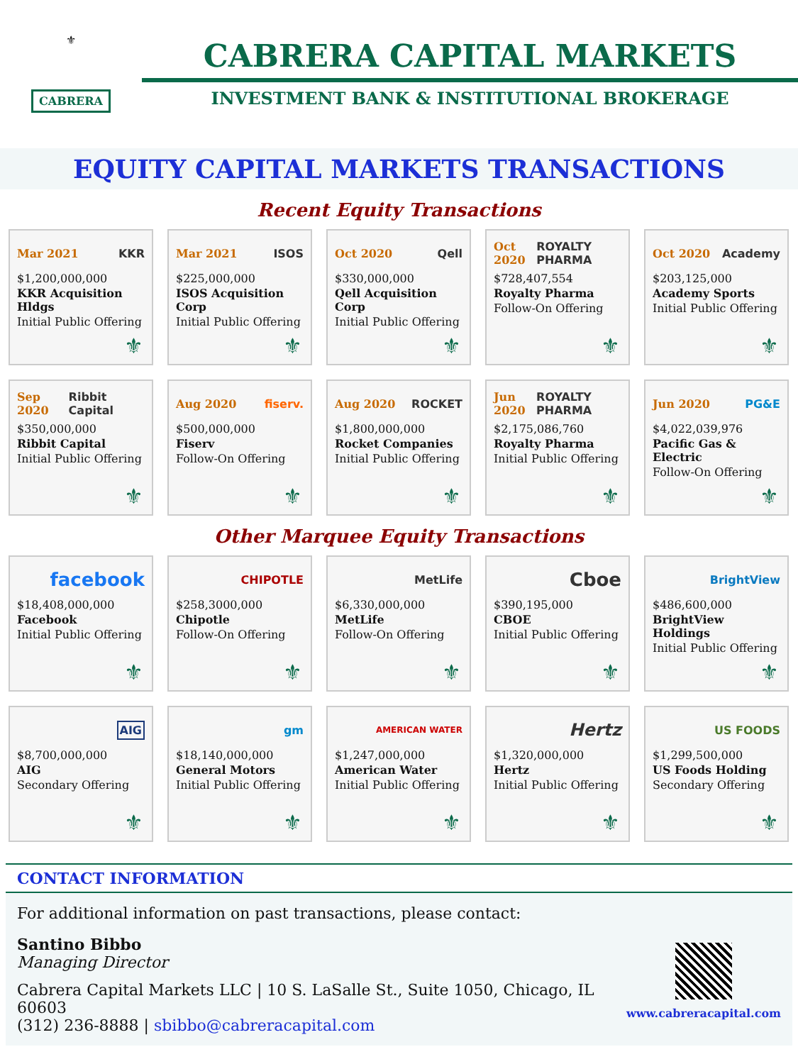⚜
CABRERA
CABRERA CAPITAL MARKETS
INVESTMENT BANK & INSTITUTIONAL BROKERAGE
EQUITY CAPITAL MARKETS TRANSACTIONS
Recent Equity Transactions
Mar 2021 KKR
$1,200,000,000
KKR Acquisition Hldgs
Initial Public Offering
⚜
Mar 2021 ISOS
$225,000,000
ISOS Acquisition Corp
Initial Public Offering
⚜
Oct 2020 Qell
$330,000,000
Qell Acquisition Corp
Initial Public Offering
⚜
Oct 2020 ROYALTY PHARMA
$728,407,554
Royalty Pharma
Follow-On Offering
⚜
Oct 2020 Academy
$203,125,000
Academy Sports
Initial Public Offering
⚜
Sep 2020 Ribbit Capital
$350,000,000
Ribbit Capital
Initial Public Offering
⚜
Aug 2020 fiserv.
$500,000,000
Fiserv
Follow-On Offering
⚜
Aug 2020 ROCKET
$1,800,000,000
Rocket Companies
Initial Public Offering
⚜
Jun 2020 ROYALTY PHARMA
$2,175,086,760
Royalty Pharma
Initial Public Offering
⚜
Jun 2020 PG&E
$4,022,039,976
Pacific Gas & Electric
Follow-On Offering
⚜
Other Marquee Equity Transactions
facebook
$18,408,000,000
Facebook
Initial Public Offering
⚜
CHIPOTLE
$258,3000,000
Chipotle
Follow-On Offering
⚜
MetLife
$6,330,000,000
MetLife
Follow-On Offering
⚜
Cboe
$390,195,000
CBOE
Initial Public Offering
⚜
BrightView
$486,600,000
BrightView Holdings
Initial Public Offering
⚜
AIG
$8,700,000,000
AIG
Secondary Offering
⚜
gm
$18,140,000,000
General Motors
Initial Public Offering
⚜
AMERICAN WATER
$1,247,000,000
American Water
Initial Public Offering
⚜
Hertz
$1,320,000,000
Hertz
Initial Public Offering
⚜
US FOODS
$1,299,500,000
US Foods Holding
Secondary Offering
⚜
CONTACT INFORMATION
For additional information on past transactions, please contact:
Santino Bibbo
Managing Director
Cabrera Capital Markets LLC | 10 S. LaSalle St., Suite 1050, Chicago, IL 60603
(312) 236-8888 | sbibbo@cabreracapital.com
www.cabreracapital.com